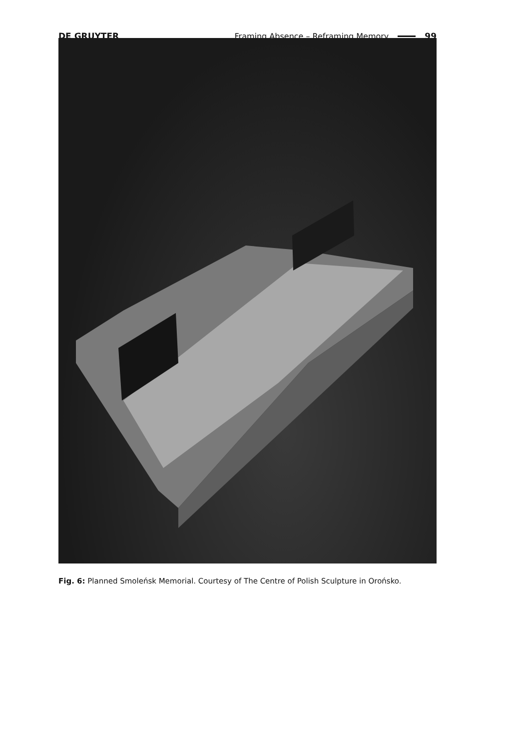DE GRUYTER Framing Absence – Reframing Memory 99
Fig. 6: Planned Smoleńsk Memorial. Courtesy of The Centre of Polish Sculpture in Orońsko.